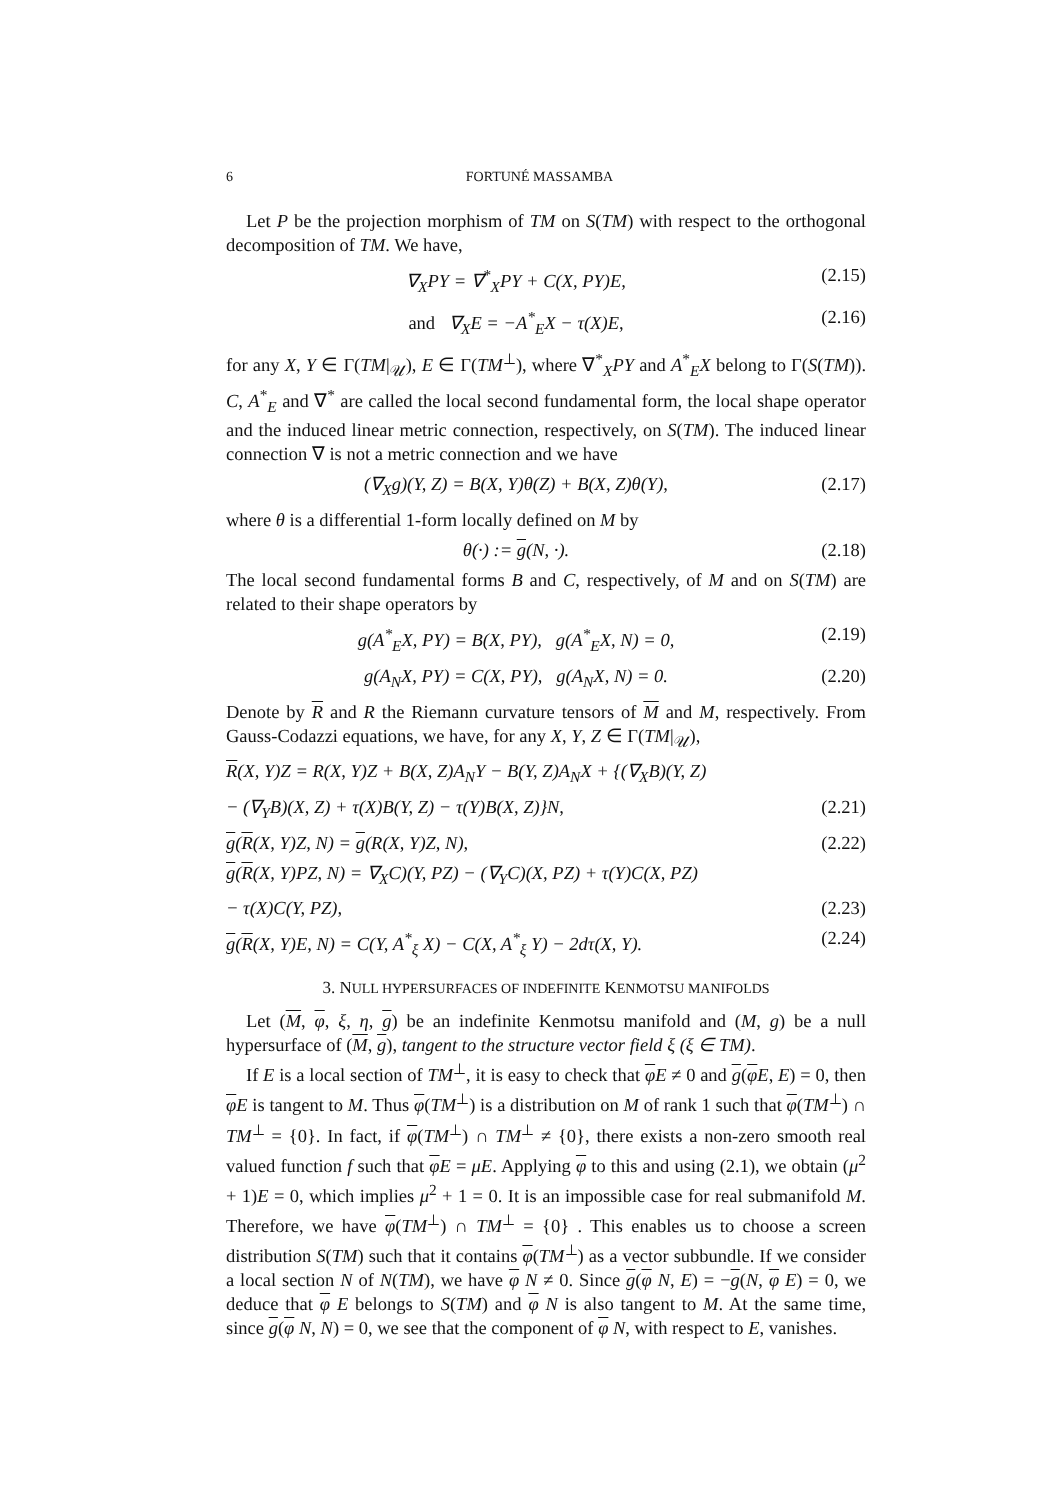6 FORTUNÉ MASSAMBA
Let P be the projection morphism of TM on S(TM) with respect to the orthogonal decomposition of TM. We have,
∇<sub>X</sub>PY = ∇<sup>*</sup><sub>X</sub>PY + C(X, PY)E, (2.15)
and ∇<sub>X</sub>E = −A<sup>*</sup><sub>E</sub>X − τ(X)E, (2.16)
for any X, Y ∈ Γ(TM|<sub>𝒰</sub>), E ∈ Γ(TM<sup>⊥</sup>), where ∇<sup>*</sup><sub>X</sub>PY and A<sup>*</sup><sub>E</sub>X belong to Γ(S(TM)). C, A<sup>*</sup><sub>E</sub> and ∇<sup>*</sup> are called the local second fundamental form, the local shape operator and the induced linear metric connection, respectively, on S(TM). The induced linear connection ∇ is not a metric connection and we have
(∇<sub>X</sub>g)(Y, Z) = B(X, Y)θ(Z) + B(X, Z)θ(Y), (2.17)
where θ is a differential 1-form locally defined on M by
θ(·) := g(N, ·). (2.18)
The local second fundamental forms B and C, respectively, of M and on S(TM) are related to their shape operators by
g(A<sup>*</sup><sub>E</sub>X, PY) = B(X, PY), g(A<sup>*</sup><sub>E</sub>X, N) = 0, (2.19)
g(A<sub>N</sub>X, PY) = C(X, PY), g(A<sub>N</sub>X, N) = 0. (2.20)
Denote by R and R the Riemann curvature tensors of M and M, respectively. From Gauss-Codazzi equations, we have, for any X, Y, Z ∈ Γ(TM|<sub>𝒰</sub>),
R(X, Y)Z = R(X, Y)Z + B(X, Z)A<sub>N</sub>Y − B(Y, Z)A<sub>N</sub>X + {(∇<sub>X</sub>B)(Y, Z)
− (∇<sub>Y</sub>B)(X, Z) + τ(X)B(Y, Z) − τ(Y)B(X, Z)}N, (2.21)
g(R(X, Y)Z, N) = g(R(X, Y)Z, N), (2.22)
g(R(X, Y)PZ, N) = ∇<sub>X</sub>C)(Y, PZ) − (∇<sub>Y</sub>C)(X, PZ) + τ(Y)C(X, PZ)
− τ(X)C(Y, PZ), (2.23)
g(R(X, Y)E, N) = C(Y, A<sup>*</sup><sub>ξ</sub> X) − C(X, A<sup>*</sup><sub>ξ</sub> Y) − 2dτ(X, Y). (2.24)
3. NULL HYPERSURFACES OF INDEFINITE KENMOTSU MANIFOLDS
Let (M, φ, ξ, η, g) be an indefinite Kenmotsu manifold and (M, g) be a null hypersurface of (M, g), tangent to the structure vector field ξ (ξ ∈ TM).
If E is a local section of TM<sup>⊥</sup>, it is easy to check that φE ≠ 0 and g(φE, E) = 0, then φE is tangent to M. Thus φ(TM<sup>⊥</sup>) is a distribution on M of rank 1 such that φ(TM<sup>⊥</sup>) ∩ TM<sup>⊥</sup> = {0}. In fact, if φ(TM<sup>⊥</sup>) ∩ TM<sup>⊥</sup> ≠ {0}, there exists a non-zero smooth real valued function f such that φE = μE. Applying φ to this and using (2.1), we obtain (μ<sup>2</sup> + 1)E = 0, which implies μ<sup>2</sup> + 1 = 0. It is an impossible case for real submanifold M. Therefore, we have φ(TM<sup>⊥</sup>) ∩ TM<sup>⊥</sup> = {0} . This enables us to choose a screen distribution S(TM) such that it contains φ(TM<sup>⊥</sup>) as a vector subbundle. If we consider a local section N of N(TM), we have φ N ≠ 0. Since g(φ N, E) = −g(N, φ E) = 0, we deduce that φ E belongs to S(TM) and φ N is also tangent to M. At the same time, since g(φ N, N) = 0, we see that the component of φ N, with respect to E, vanishes.